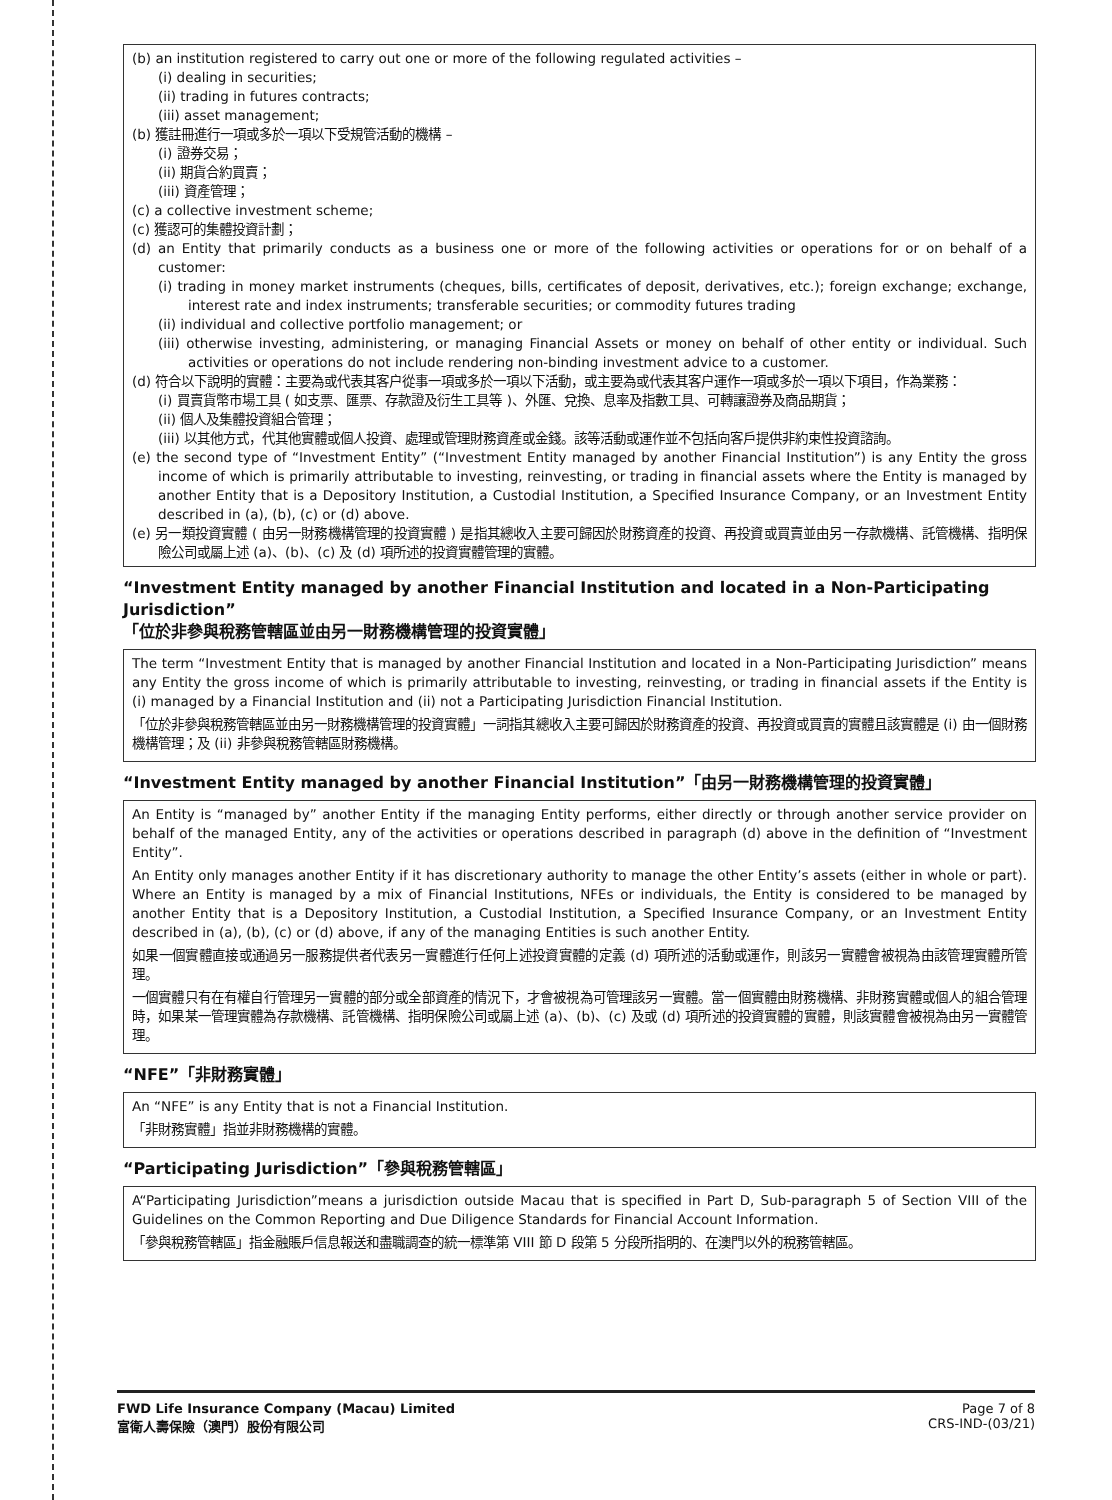(b) an institution registered to carry out one or more of the following regulated activities –
(i) dealing in securities;
(ii) trading in futures contracts;
(iii) asset management;
(b) 獲註冊進行一項或多於一項以下受規管活動的機構 –
(i) 證券交易；
(ii) 期貨合約買賣；
(iii) 資產管理；
(c) a collective investment scheme;
(c) 獲認可的集體投資計劃；
(d) an Entity that primarily conducts as a business one or more of the following activities or operations for or on behalf of a customer:
(i) trading in money market instruments (cheques, bills, certificates of deposit, derivatives, etc.); foreign exchange; exchange, interest rate and index instruments; transferable securities; or commodity futures trading
(ii) individual and collective portfolio management; or
(iii) otherwise investing, administering, or managing Financial Assets or money on behalf of other entity or individual. Such activities or operations do not include rendering non-binding investment advice to a customer.
(d) 符合以下說明的實體：主要為或代表其客户從事一項或多於一項以下活動，或主要為或代表其客户運作一項或多於一項以下項目，作為業務：
(i) 買賣貨幣市場工具 ( 如支票、匯票、存款證及衍生工具等 )、外匯、兌換、息率及指數工具、可轉讓證券及商品期貨；
(ii) 個人及集體投資組合管理；
(iii) 以其他方式，代其他實體或個人投資、處理或管理財務資產或金錢。該等活動或運作並不包括向客戶提供非約束性投資諮詢。
(e) the second type of “Investment Entity” (“Investment Entity managed by another Financial Institution”) is any Entity the gross income of which is primarily attributable to investing, reinvesting, or trading in financial assets where the Entity is managed by another Entity that is a Depository Institution, a Custodial Institution, a Specified Insurance Company, or an Investment Entity described in (a), (b), (c) or (d) above.
(e) 另一類投資實體 ( 由另一財務機構管理的投資實體 ) 是指其總收入主要可歸因於財務資產的投資、再投資或買賣並由另一存款機構、託管機構、指明保險公司或屬上述 (a)、(b)、(c) 及 (d) 項所述的投資實體管理的實體。
“Investment Entity managed by another Financial Institution and located in a Non-Participating Jurisdiction”
「位於非參與稅務管轄區並由另一財務機構管理的投資實體」
The term “Investment Entity that is managed by another Financial Institution and located in a Non-Participating Jurisdiction” means any Entity the gross income of which is primarily attributable to investing, reinvesting, or trading in financial assets if the Entity is (i) managed by a Financial Institution and (ii) not a Participating Jurisdiction Financial Institution.
「位於非參與稅務管轄區並由另一財務機構管理的投資實體」一詞指其總收入主要可歸因於財務資產的投資、再投資或買賣的實體且該實體是 (i) 由一個財務機構管理；及 (ii) 非參與稅務管轄區財務機構。
“Investment Entity managed by another Financial Institution”「由另一財務機構管理的投資實體」
An Entity is “managed by” another Entity if the managing Entity performs, either directly or through another service provider on behalf of the managed Entity, any of the activities or operations described in paragraph (d) above in the definition of “Investment Entity”.
An Entity only manages another Entity if it has discretionary authority to manage the other Entity’s assets (either in whole or part). Where an Entity is managed by a mix of Financial Institutions, NFEs or individuals, the Entity is considered to be managed by another Entity that is a Depository Institution, a Custodial Institution, a Specified Insurance Company, or an Investment Entity described in (a), (b), (c) or (d) above, if any of the managing Entities is such another Entity.
如果一個實體直接或通過另一服務提供者代表另一實體進行任何上述投資實體的定義 (d) 項所述的活動或運作，則該另一實體會被視為由該管理實體所管理。
一個實體只有在有權自行管理另一實體的部分或全部資產的情況下，才會被視為可管理該另一實體。當一個實體由財務機構、非財務實體或個人的組合管理時，如果某一管理實體為存款機構、託管機構、指明保險公司或屬上述 (a)、(b)、(c) 及或 (d) 項所述的投資實體的實體，則該實體會被視為由另一實體管理。
“NFE”「非財務實體」
An “NFE” is any Entity that is not a Financial Institution.
「非財務實體」指並非財務機構的實體。
“Participating Jurisdiction”「參與稅務管轄區」
A“Participating Jurisdiction”means a jurisdiction outside Macau that is specified in Part D, Sub-paragraph 5 of Section VIII of the Guidelines on the Common Reporting and Due Diligence Standards for Financial Account Information.
「參與稅務管轄區」指金融賬戶信息報送和盡職調查的統一標準第 VIII 節 D 段第 5 分段所指明的、在澳門以外的稅務管轄區。
FWD Life Insurance Company (Macau) Limited
富衛人壽保險（澳門）股份有限公司
Page 7 of 8
CRS-IND-(03/21)